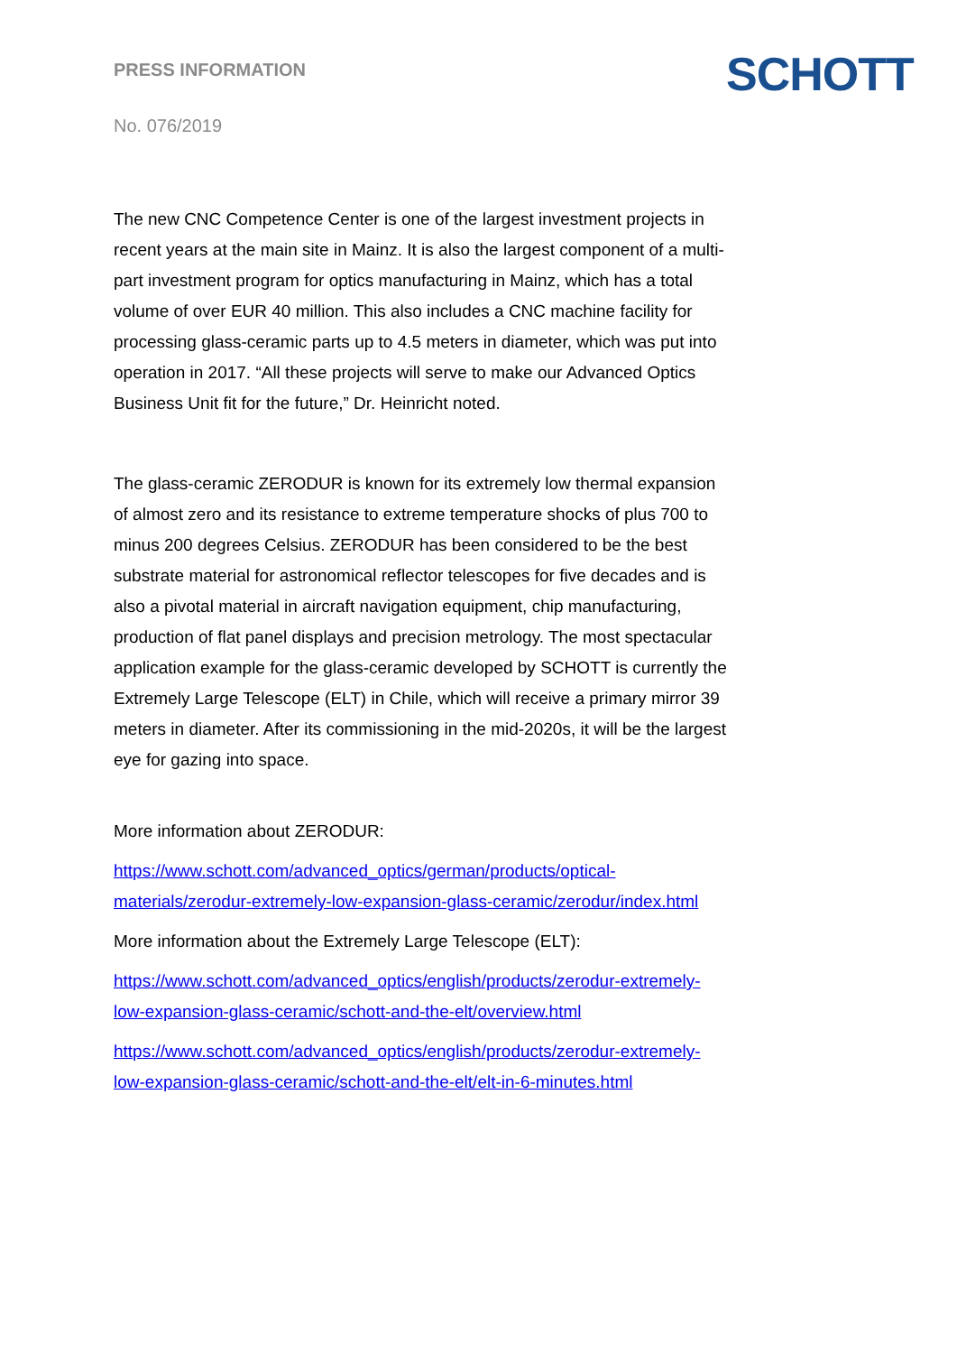SCHOTT
PRESS INFORMATION
No. 076/2019
The new CNC Competence Center is one of the largest investment projects in recent years at the main site in Mainz. It is also the largest component of a multi-part investment program for optics manufacturing in Mainz, which has a total volume of over EUR 40 million. This also includes a CNC machine facility for processing glass-ceramic parts up to 4.5 meters in diameter, which was put into operation in 2017. “All these projects will serve to make our Advanced Optics Business Unit fit for the future,” Dr. Heinricht noted.
The glass-ceramic ZERODUR is known for its extremely low thermal expansion of almost zero and its resistance to extreme temperature shocks of plus 700 to minus 200 degrees Celsius. ZERODUR has been considered to be the best substrate material for astronomical reflector telescopes for five decades and is also a pivotal material in aircraft navigation equipment, chip manufacturing, production of flat panel displays and precision metrology. The most spectacular application example for the glass-ceramic developed by SCHOTT is currently the Extremely Large Telescope (ELT) in Chile, which will receive a primary mirror 39 meters in diameter. After its commissioning in the mid-2020s, it will be the largest eye for gazing into space.
More information about ZERODUR:
https://www.schott.com/advanced_optics/german/products/optical-materials/zerodur-extremely-low-expansion-glass-ceramic/zerodur/index.html
More information about the Extremely Large Telescope (ELT):
https://www.schott.com/advanced_optics/english/products/zerodur-extremely-low-expansion-glass-ceramic/schott-and-the-elt/overview.html
https://www.schott.com/advanced_optics/english/products/zerodur-extremely-low-expansion-glass-ceramic/schott-and-the-elt/elt-in-6-minutes.html